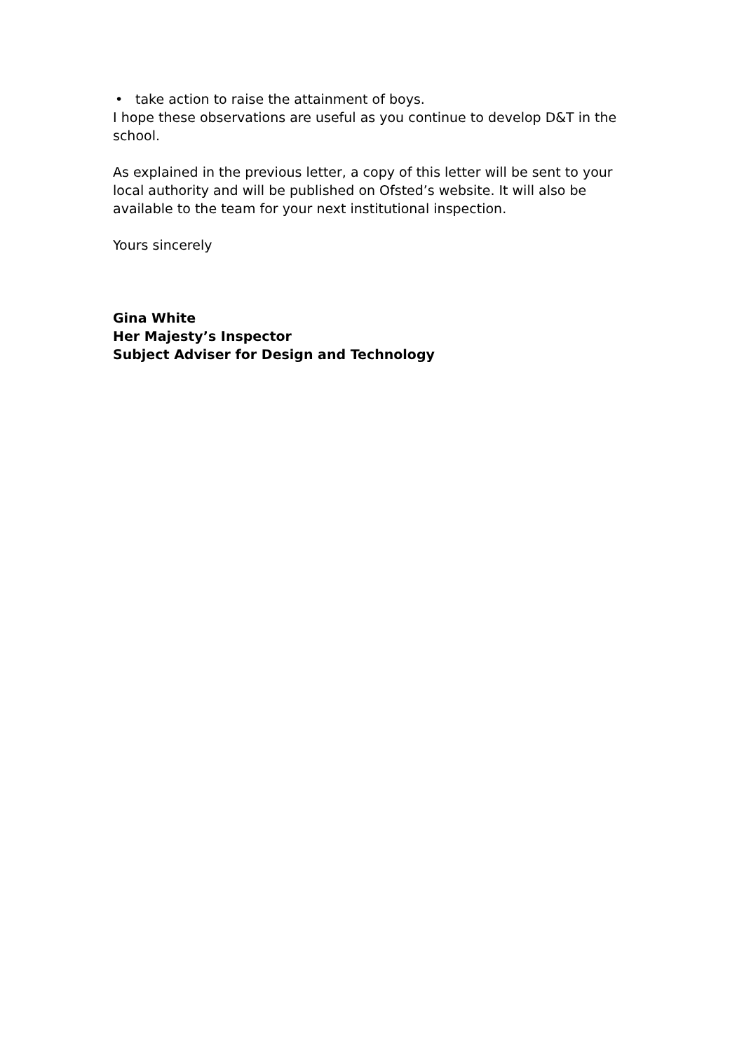• take action to raise the attainment of boys.
I hope these observations are useful as you continue to develop D&T in the school.
As explained in the previous letter, a copy of this letter will be sent to your local authority and will be published on Ofsted’s website. It will also be available to the team for your next institutional inspection.
Yours sincerely
Gina White
Her Majesty’s Inspector
Subject Adviser for Design and Technology